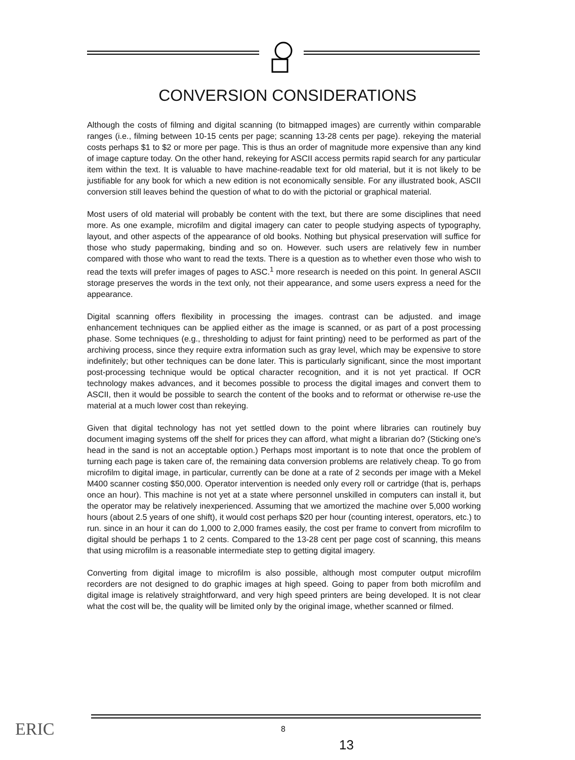CONVERSION CONSIDERATIONS
Although the costs of filming and digital scanning (to bitmapped images) are currently within comparable ranges (i.e., filming between 10-15 cents per page; scanning 13-28 cents per page). rekeying the material costs perhaps $1 to $2 or more per page. This is thus an order of magnitude more expensive than any kind of image capture today. On the other hand, rekeying for ASCII access permits rapid search for any particular item within the text. It is valuable to have machine-readable text for old material, but it is not likely to be justifiable for any book for which a new edition is not economically sensible. For any illustrated book, ASCII conversion still leaves behind the question of what to do with the pictorial or graphical material.
Most users of old material will probably be content with the text, but there are some disciplines that need more. As one example, microfilm and digital imagery can cater to people studying aspects of typography, layout, and other aspects of the appearance of old books. Nothing but physical preservation will suffice for those who study papermaking, binding and so on. However. such users are relatively few in number compared with those who want to read the texts. There is a question as to whether even those who wish to read the texts will prefer images of pages to ASC.<sup>1</sup> more research is needed on this point. In general ASCII storage preserves the words in the text only, not their appearance, and some users express a need for the appearance.
Digital scanning offers flexibility in processing the images. contrast can be adjusted. and image enhancement techniques can be applied either as the image is scanned, or as part of a post processing phase. Some techniques (e.g., thresholding to adjust for faint printing) need to be performed as part of the archiving process, since they require extra information such as gray level, which may be expensive to store indefinitely; but other techniques can be done later. This is particularly significant, since the most important post-processing technique would be optical character recognition, and it is not yet practical. If OCR technology makes advances, and it becomes possible to process the digital images and convert them to ASCII, then it would be possible to search the content of the books and to reformat or otherwise re-use the material at a much lower cost than rekeying.
Given that digital technology has not yet settled down to the point where libraries can routinely buy document imaging systems off the shelf for prices they can afford, what might a librarian do? (Sticking one's head in the sand is not an acceptable option.) Perhaps most important is to note that once the problem of turning each page is taken care of, the remaining data conversion problems are relatively cheap. To go from microfilm to digital image, in particular, currently can be done at a rate of 2 seconds per image with a Mekel M400 scanner costing $50,000. Operator intervention is needed only every roll or cartridge (that is, perhaps once an hour). This machine is not yet at a state where personnel unskilled in computers can install it, but the operator may be relatively inexperienced. Assuming that we amortized the machine over 5,000 working hours (about 2.5 years of one shift), it would cost perhaps $20 per hour (counting interest, operators, etc.) to run. since in an hour it can do 1,000 to 2,000 frames easily, the cost per frame to convert from microfilm to digital should be perhaps 1 to 2 cents. Compared to the 13-28 cent per page cost of scanning, this means that using microfilm is a reasonable intermediate step to getting digital imagery.
Converting from digital image to microfilm is also possible, although most computer output microfilm recorders are not designed to do graphic images at high speed. Going to paper from both microfilm and digital image is relatively straightforward, and very high speed printers are being developed. It is not clear what the cost will be, the quality will be limited only by the original image, whether scanned or filmed.
ERIC 8
13